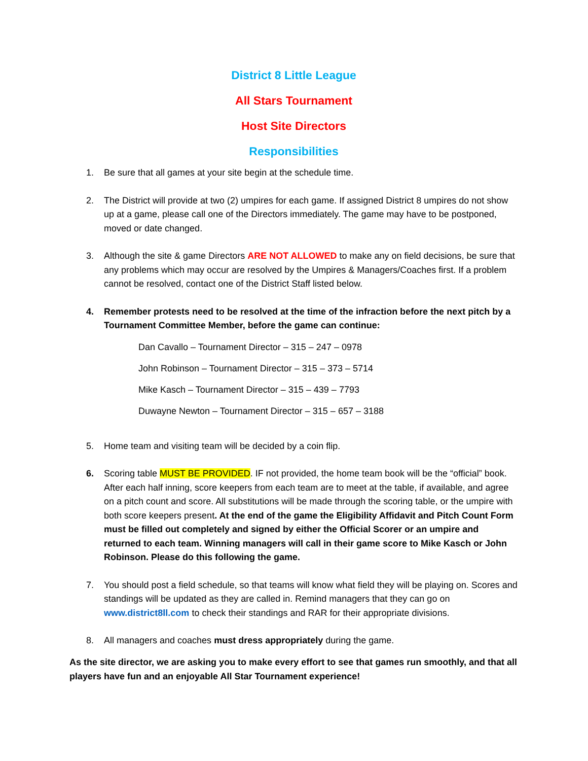District 8 Little League
All Stars Tournament
Host Site Directors
Responsibilities
1. Be sure that all games at your site begin at the schedule time.
2. The District will provide at two (2) umpires for each game. If assigned District 8 umpires do not show up at a game, please call one of the Directors immediately. The game may have to be postponed, moved or date changed.
3. Although the site & game Directors ARE NOT ALLOWED to make any on field decisions, be sure that any problems which may occur are resolved by the Umpires & Managers/Coaches first. If a problem cannot be resolved, contact one of the District Staff listed below.
4. Remember protests need to be resolved at the time of the infraction before the next pitch by a Tournament Committee Member, before the game can continue:
Dan Cavallo – Tournament Director – 315 – 247 – 0978
John Robinson – Tournament Director – 315 – 373 – 5714
Mike Kasch – Tournament Director – 315 – 439 – 7793
Duwayne Newton – Tournament Director – 315 – 657 – 3188
5. Home team and visiting team will be decided by a coin flip.
6. Scoring table MUST BE PROVIDED. IF not provided, the home team book will be the “official” book. After each half inning, score keepers from each team are to meet at the table, if available, and agree on a pitch count and score. All substitutions will be made through the scoring table, or the umpire with both score keepers present. At the end of the game the Eligibility Affidavit and Pitch Count Form must be filled out completely and signed by either the Official Scorer or an umpire and returned to each team. Winning managers will call in their game score to Mike Kasch or John Robinson. Please do this following the game.
7. You should post a field schedule, so that teams will know what field they will be playing on. Scores and standings will be updated as they are called in. Remind managers that they can go on www.district8ll.com to check their standings and RAR for their appropriate divisions.
8. All managers and coaches must dress appropriately during the game.
As the site director, we are asking you to make every effort to see that games run smoothly, and that all players have fun and an enjoyable All Star Tournament experience!